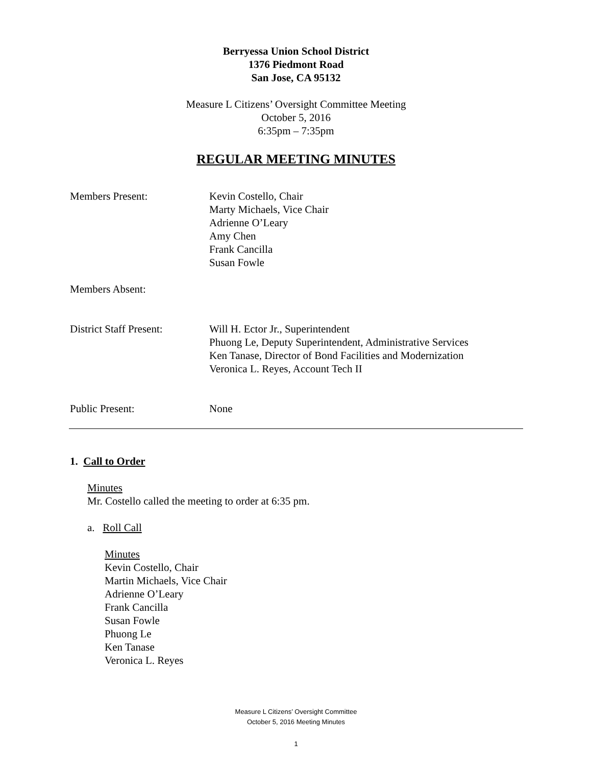Berryessa Union School District
1376 Piedmont Road
San Jose, CA 95132
Measure L Citizens’ Oversight Committee Meeting
October 5, 2016
6:35pm – 7:35pm
REGULAR MEETING MINUTES
Members Present: Kevin Costello, Chair
Marty Michaels, Vice Chair
Adrienne O’Leary
Amy Chen
Frank Cancilla
Susan Fowle
Members Absent:
District Staff Present:
Will H. Ector Jr., Superintendent
Phuong Le, Deputy Superintendent, Administrative Services
Ken Tanase, Director of Bond Facilities and Modernization
Veronica L. Reyes, Account Tech II
Public Present: None
1. Call to Order
Minutes
Mr. Costello called the meeting to order at 6:35 pm.
a. Roll Call
Minutes
Kevin Costello, Chair
Martin Michaels, Vice Chair
Adrienne O’Leary
Frank Cancilla
Susan Fowle
Phuong Le
Ken Tanase
Veronica L. Reyes
Measure L Citizens’ Oversight Committee
October 5, 2016 Meeting Minutes
1